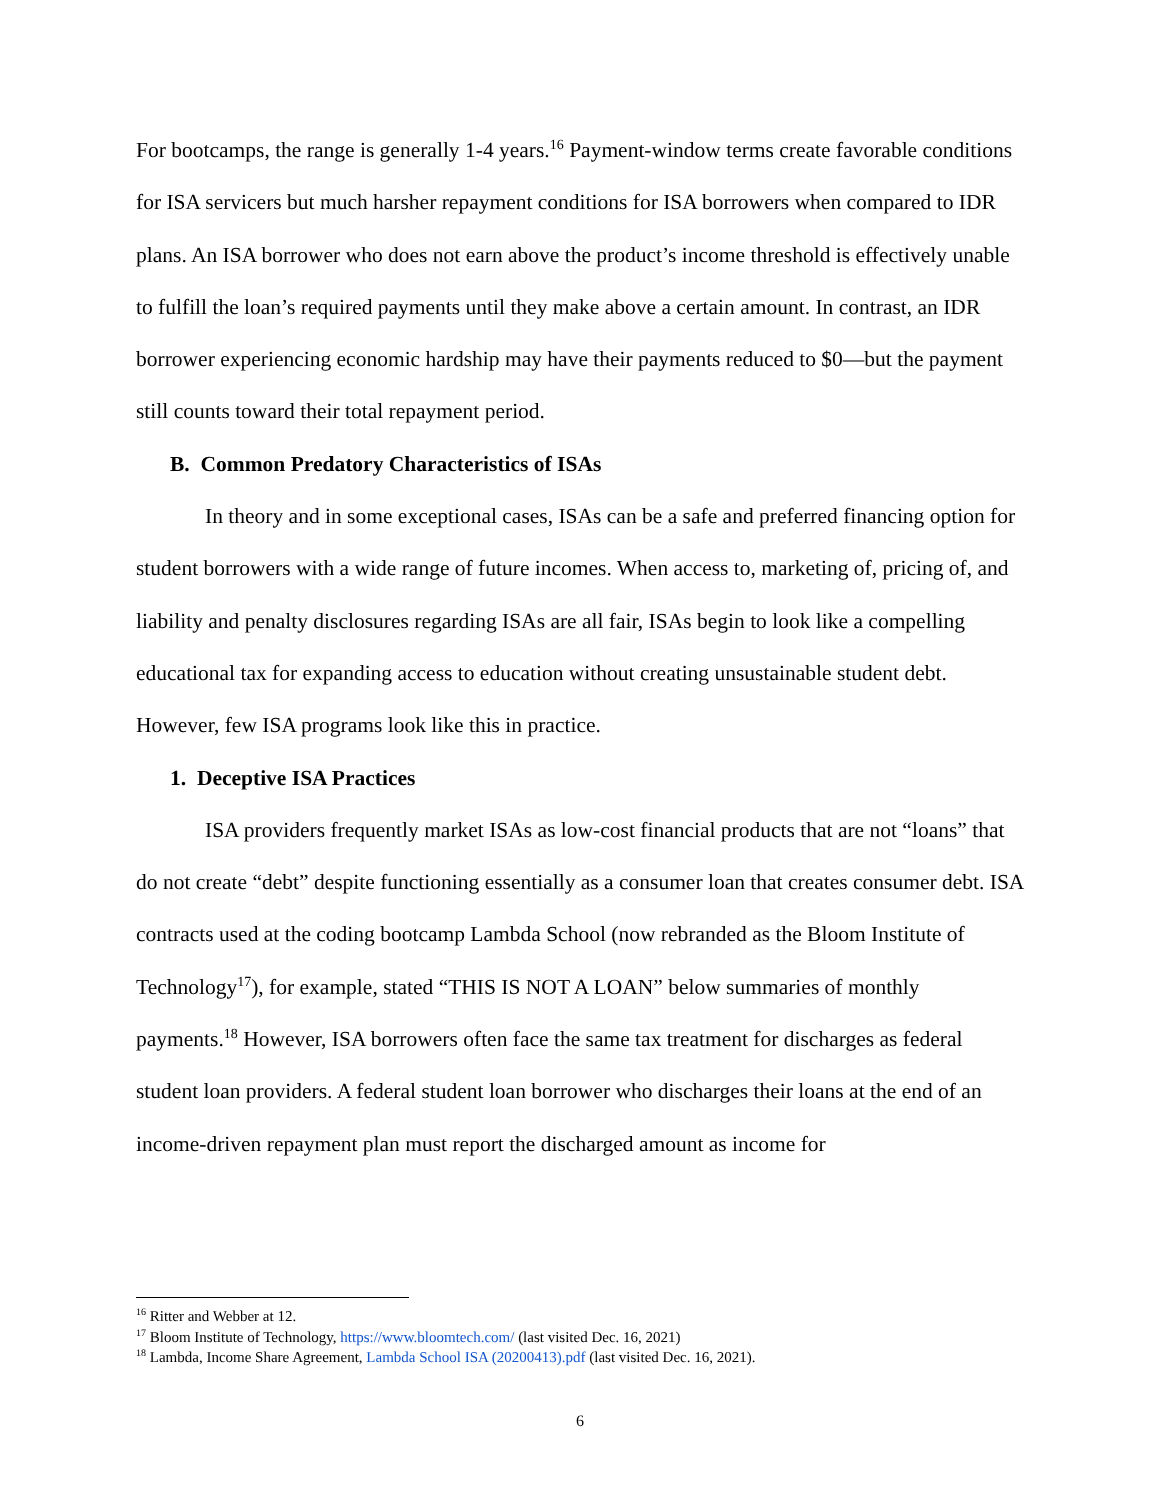For bootcamps, the range is generally 1-4 years.<sup>16</sup> Payment-window terms create favorable conditions for ISA servicers but much harsher repayment conditions for ISA borrowers when compared to IDR plans. An ISA borrower who does not earn above the product’s income threshold is effectively unable to fulfill the loan’s required payments until they make above a certain amount. In contrast, an IDR borrower experiencing economic hardship may have their payments reduced to $0—but the payment still counts toward their total repayment period.
B. Common Predatory Characteristics of ISAs
In theory and in some exceptional cases, ISAs can be a safe and preferred financing option for student borrowers with a wide range of future incomes. When access to, marketing of, pricing of, and liability and penalty disclosures regarding ISAs are all fair, ISAs begin to look like a compelling educational tax for expanding access to education without creating unsustainable student debt. However, few ISA programs look like this in practice.
1. Deceptive ISA Practices
ISA providers frequently market ISAs as low-cost financial products that are not “loans” that do not create “debt” despite functioning essentially as a consumer loan that creates consumer debt. ISA contracts used at the coding bootcamp Lambda School (now rebranded as the Bloom Institute of Technology<sup>17</sup>), for example, stated “THIS IS NOT A LOAN” below summaries of monthly payments.<sup>18</sup> However, ISA borrowers often face the same tax treatment for discharges as federal student loan providers. A federal student loan borrower who discharges their loans at the end of an income-driven repayment plan must report the discharged amount as income for
<sup>16</sup> Ritter and Webber at 12.
<sup>17</sup> Bloom Institute of Technology, https://www.bloomtech.com/ (last visited Dec. 16, 2021)
<sup>18</sup> Lambda, Income Share Agreement, Lambda School ISA (20200413).pdf (last visited Dec. 16, 2021).
6